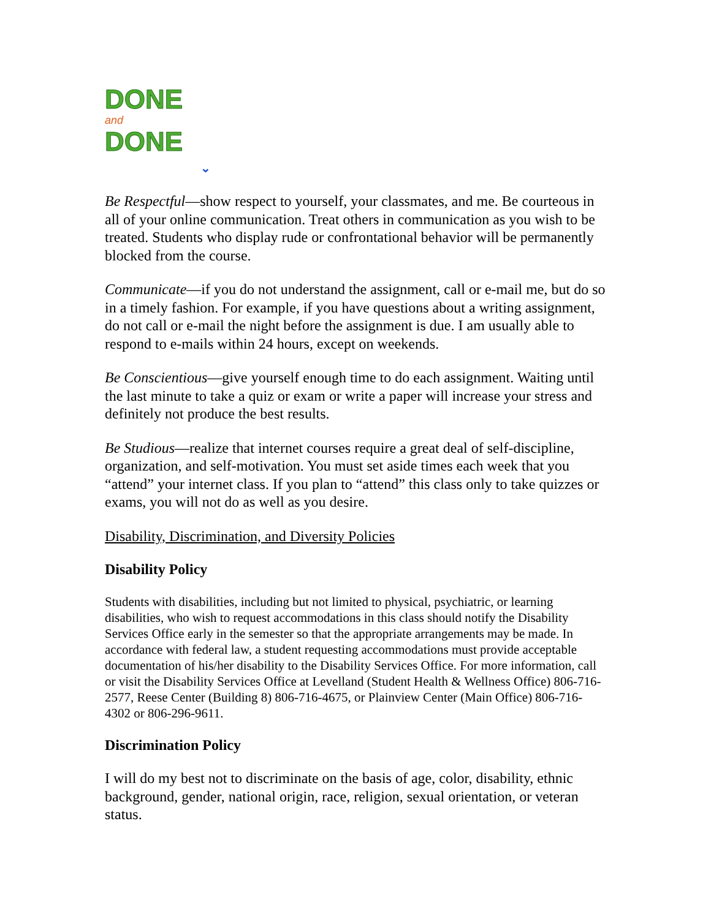DONE
and
DONE
⌄
Be Respectful—show respect to yourself, your classmates, and me. Be courteous in all of your online communication. Treat others in communication as you wish to be treated. Students who display rude or confrontational behavior will be permanently blocked from the course.
Communicate—if you do not understand the assignment, call or e-mail me, but do so in a timely fashion. For example, if you have questions about a writing assignment, do not call or e-mail the night before the assignment is due. I am usually able to respond to e-mails within 24 hours, except on weekends.
Be Conscientious—give yourself enough time to do each assignment. Waiting until the last minute to take a quiz or exam or write a paper will increase your stress and definitely not produce the best results.
Be Studious—realize that internet courses require a great deal of self-discipline, organization, and self-motivation. You must set aside times each week that you “attend” your internet class. If you plan to “attend” this class only to take quizzes or exams, you will not do as well as you desire.
Disability, Discrimination, and Diversity Policies
Disability Policy
Students with disabilities, including but not limited to physical, psychiatric, or learning disabilities, who wish to request accommodations in this class should notify the Disability Services Office early in the semester so that the appropriate arrangements may be made. In accordance with federal law, a student requesting accommodations must provide acceptable documentation of his/her disability to the Disability Services Office. For more information, call or visit the Disability Services Office at Levelland (Student Health & Wellness Office) 806-716-2577, Reese Center (Building 8) 806-716-4675, or Plainview Center (Main Office) 806-716-4302 or 806-296-9611.
Discrimination Policy
I will do my best not to discriminate on the basis of age, color, disability, ethnic background, gender, national origin, race, religion, sexual orientation, or veteran status.